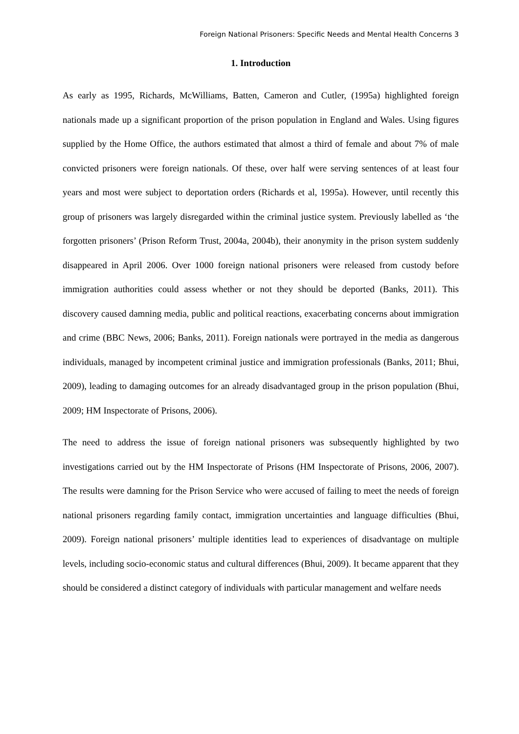Foreign National Prisoners: Specific Needs and Mental Health Concerns 3
1. Introduction
As early as 1995, Richards, McWilliams, Batten, Cameron and Cutler, (1995a) highlighted foreign nationals made up a significant proportion of the prison population in England and Wales. Using figures supplied by the Home Office, the authors estimated that almost a third of female and about 7% of male convicted prisoners were foreign nationals. Of these, over half were serving sentences of at least four years and most were subject to deportation orders (Richards et al, 1995a). However, until recently this group of prisoners was largely disregarded within the criminal justice system. Previously labelled as ‘the forgotten prisoners’ (Prison Reform Trust, 2004a, 2004b), their anonymity in the prison system suddenly disappeared in April 2006. Over 1000 foreign national prisoners were released from custody before immigration authorities could assess whether or not they should be deported (Banks, 2011). This discovery caused damning media, public and political reactions, exacerbating concerns about immigration and crime (BBC News, 2006; Banks, 2011). Foreign nationals were portrayed in the media as dangerous individuals, managed by incompetent criminal justice and immigration professionals (Banks, 2011; Bhui, 2009), leading to damaging outcomes for an already disadvantaged group in the prison population (Bhui, 2009; HM Inspectorate of Prisons, 2006).
The need to address the issue of foreign national prisoners was subsequently highlighted by two investigations carried out by the HM Inspectorate of Prisons (HM Inspectorate of Prisons, 2006, 2007). The results were damning for the Prison Service who were accused of failing to meet the needs of foreign national prisoners regarding family contact, immigration uncertainties and language difficulties (Bhui, 2009). Foreign national prisoners’ multiple identities lead to experiences of disadvantage on multiple levels, including socio-economic status and cultural differences (Bhui, 2009). It became apparent that they should be considered a distinct category of individuals with particular management and welfare needs